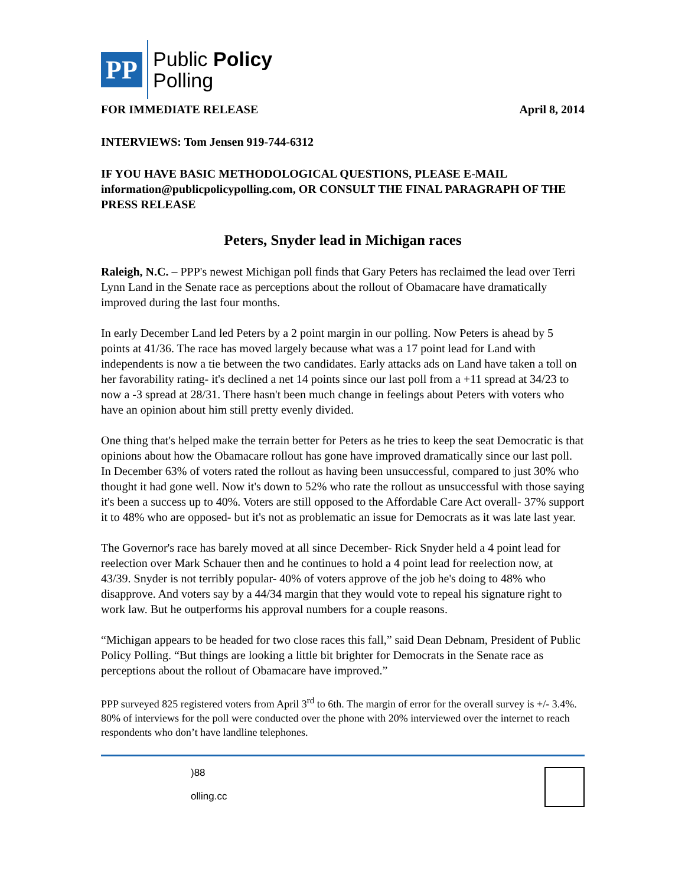PP
Public Policy
Polling
FOR IMMEDIATE RELEASE April 8, 2014
INTERVIEWS: Tom Jensen 919-744-6312
IF YOU HAVE BASIC METHODOLOGICAL QUESTIONS, PLEASE E-MAIL information@publicpolicypolling.com, OR CONSULT THE FINAL PARAGRAPH OF THE PRESS RELEASE
Peters, Snyder lead in Michigan races
Raleigh, N.C. – PPP's newest Michigan poll finds that Gary Peters has reclaimed the lead over Terri Lynn Land in the Senate race as perceptions about the rollout of Obamacare have dramatically improved during the last four months.
In early December Land led Peters by a 2 point margin in our polling. Now Peters is ahead by 5 points at 41/36. The race has moved largely because what was a 17 point lead for Land with independents is now a tie between the two candidates. Early attacks ads on Land have taken a toll on her favorability rating- it's declined a net 14 points since our last poll from a +11 spread at 34/23 to now a -3 spread at 28/31. There hasn't been much change in feelings about Peters with voters who have an opinion about him still pretty evenly divided.
One thing that's helped make the terrain better for Peters as he tries to keep the seat Democratic is that opinions about how the Obamacare rollout has gone have improved dramatically since our last poll. In December 63% of voters rated the rollout as having been unsuccessful, compared to just 30% who thought it had gone well. Now it's down to 52% who rate the rollout as unsuccessful with those saying it's been a success up to 40%. Voters are still opposed to the Affordable Care Act overall- 37% support it to 48% who are opposed- but it's not as problematic an issue for Democrats as it was late last year.
The Governor's race has barely moved at all since December- Rick Snyder held a 4 point lead for reelection over Mark Schauer then and he continues to hold a 4 point lead for reelection now, at 43/39. Snyder is not terribly popular- 40% of voters approve of the job he's doing to 48% who disapprove. And voters say by a 44/34 margin that they would vote to repeal his signature right to work law. But he outperforms his approval numbers for a couple reasons.
“Michigan appears to be headed for two close races this fall,” said Dean Debnam, President of Public Policy Polling. “But things are looking a little bit brighter for Democrats in the Senate race as perceptions about the rollout of Obamacare have improved.”
PPP surveyed 825 registered voters from April 3<sup>rd</sup> to 6th. The margin of error for the overall survey is +/- 3.4%. 80% of interviews for the poll were conducted over the phone with 20% interviewed over the internet to reach respondents who don’t have landline telephones.
)88
olling.cc